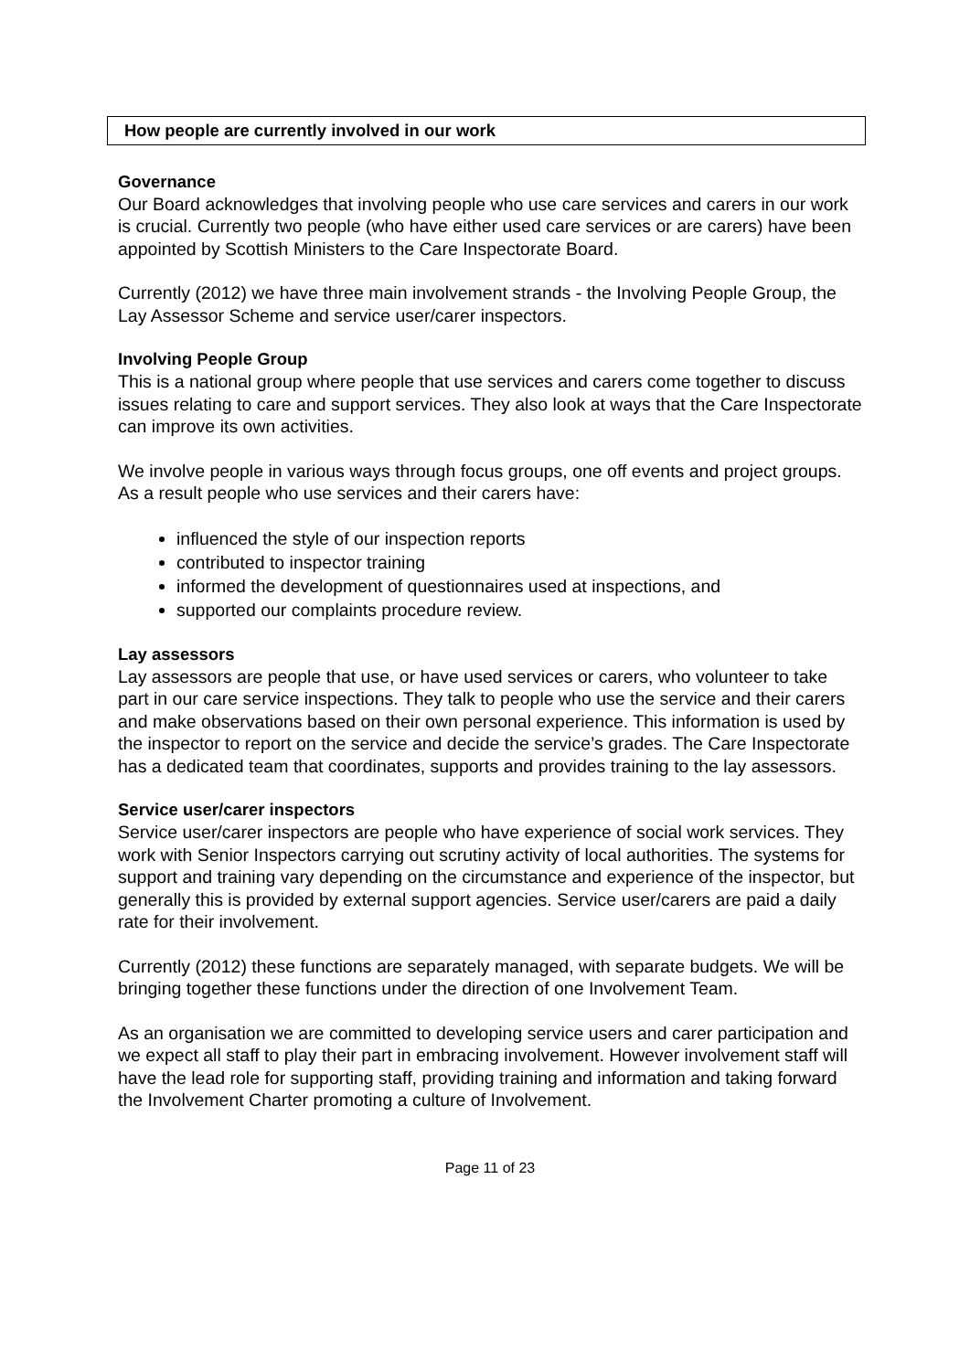How people are currently involved in our work
Governance
Our Board acknowledges that involving people who use care services and carers in our work is crucial. Currently two people (who have either used care services or are carers) have been appointed by Scottish Ministers to the Care Inspectorate Board.
Currently (2012) we have three main involvement strands - the Involving People Group, the Lay Assessor Scheme and service user/carer inspectors.
Involving People Group
This is a national group where people that use services and carers come together to discuss issues relating to care and support services. They also look at ways that the Care Inspectorate can improve its own activities.
We involve people in various ways through focus groups, one off events and project groups. As a result people who use services and their carers have:
influenced the style of our inspection reports
contributed to inspector training
informed the development of questionnaires used at inspections, and
supported our complaints procedure review.
Lay assessors
Lay assessors are people that use, or have used services or carers, who volunteer to take part in our care service inspections. They talk to people who use the service and their carers and make observations based on their own personal experience. This information is used by the inspector to report on the service and decide the service’s grades. The Care Inspectorate has a dedicated team that coordinates, supports and provides training to the lay assessors.
Service user/carer inspectors
Service user/carer inspectors are people who have experience of social work services. They work with Senior Inspectors carrying out scrutiny activity of local authorities. The systems for support and training vary depending on the circumstance and experience of the inspector, but generally this is provided by external support agencies. Service user/carers are paid a daily rate for their involvement.
Currently (2012) these functions are separately managed, with separate budgets. We will be bringing together these functions under the direction of one Involvement Team.
As an organisation we are committed to developing service users and carer participation and we expect all staff to play their part in embracing involvement. However involvement staff will have the lead role for supporting staff, providing training and information and taking forward the Involvement Charter promoting a culture of Involvement.
Page 11 of 23